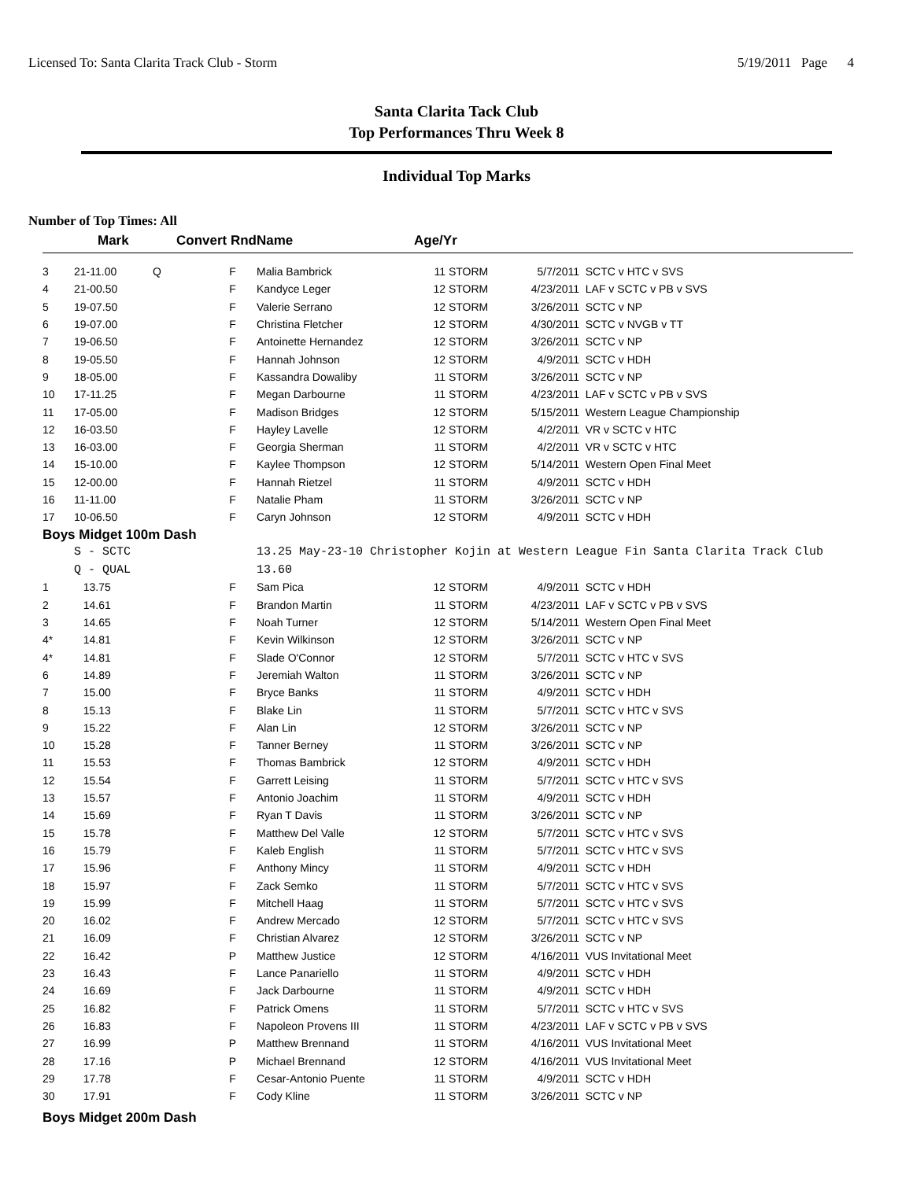Licensed To: Santa Clarita Track Club - Storm 5/19/2011 Page 4
Santa Clarita Tack Club
Top Performances Thru Week 8
Individual Top Marks
Number of Top Times: All
| | Mark | Convert Rnd | | Name | Age/Yr | | | |
| --- | --- | --- | --- | --- | --- | --- | --- | --- |
| 3 | 21-11.00 | Q | F | Malia Bambrick | 11 | STORM | 5/7/2011 | SCTC v HTC v SVS |
| 4 | 21-00.50 | | F | Kandyce Leger | 12 | STORM | 4/23/2011 | LAF v SCTC v PB v SVS |
| 5 | 19-07.50 | | F | Valerie Serrano | 12 | STORM | 3/26/2011 | SCTC v NP |
| 6 | 19-07.00 | | F | Christina Fletcher | 12 | STORM | 4/30/2011 | SCTC v NVGB v TT |
| 7 | 19-06.50 | | F | Antoinette Hernandez | 12 | STORM | 3/26/2011 | SCTC v NP |
| 8 | 19-05.50 | | F | Hannah Johnson | 12 | STORM | 4/9/2011 | SCTC v HDH |
| 9 | 18-05.00 | | F | Kassandra Dowaliby | 11 | STORM | 3/26/2011 | SCTC v NP |
| 10 | 17-11.25 | | F | Megan Darbourne | 11 | STORM | 4/23/2011 | LAF v SCTC v PB v SVS |
| 11 | 17-05.00 | | F | Madison Bridges | 12 | STORM | 5/15/2011 | Western League Championship |
| 12 | 16-03.50 | | F | Hayley Lavelle | 12 | STORM | 4/2/2011 | VR v SCTC v HTC |
| 13 | 16-03.00 | | F | Georgia Sherman | 11 | STORM | 4/2/2011 | VR v SCTC v HTC |
| 14 | 15-10.00 | | F | Kaylee Thompson | 12 | STORM | 5/14/2011 | Western Open Final Meet |
| 15 | 12-00.00 | | F | Hannah Rietzel | 11 | STORM | 4/9/2011 | SCTC v HDH |
| 16 | 11-11.00 | | F | Natalie Pham | 11 | STORM | 3/26/2011 | SCTC v NP |
| 17 | 10-06.50 | | F | Caryn Johnson | 12 | STORM | 4/9/2011 | SCTC v HDH |
| Boys Midget 100m Dash | | | | | | | | |
| | S - SCTC | | | 13.25 May-23-10 Christopher Kojin at Western League Fin Santa Clarita Track Club | | | | |
| | Q - QUAL | | | 13.60 | | | | |
| 1 | 13.75 | | F | Sam Pica | 12 | STORM | 4/9/2011 | SCTC v HDH |
| 2 | 14.61 | | F | Brandon Martin | 11 | STORM | 4/23/2011 | LAF v SCTC v PB v SVS |
| 3 | 14.65 | | F | Noah Turner | 12 | STORM | 5/14/2011 | Western Open Final Meet |
| 4* | 14.81 | | F | Kevin Wilkinson | 12 | STORM | 3/26/2011 | SCTC v NP |
| 4* | 14.81 | | F | Slade O'Connor | 12 | STORM | 5/7/2011 | SCTC v HTC v SVS |
| 6 | 14.89 | | F | Jeremiah Walton | 11 | STORM | 3/26/2011 | SCTC v NP |
| 7 | 15.00 | | F | Bryce Banks | 11 | STORM | 4/9/2011 | SCTC v HDH |
| 8 | 15.13 | | F | Blake Lin | 11 | STORM | 5/7/2011 | SCTC v HTC v SVS |
| 9 | 15.22 | | F | Alan Lin | 12 | STORM | 3/26/2011 | SCTC v NP |
| 10 | 15.28 | | F | Tanner Berney | 11 | STORM | 3/26/2011 | SCTC v NP |
| 11 | 15.53 | | F | Thomas Bambrick | 12 | STORM | 4/9/2011 | SCTC v HDH |
| 12 | 15.54 | | F | Garrett Leising | 11 | STORM | 5/7/2011 | SCTC v HTC v SVS |
| 13 | 15.57 | | F | Antonio Joachim | 11 | STORM | 4/9/2011 | SCTC v HDH |
| 14 | 15.69 | | F | Ryan T Davis | 11 | STORM | 3/26/2011 | SCTC v NP |
| 15 | 15.78 | | F | Matthew Del Valle | 12 | STORM | 5/7/2011 | SCTC v HTC v SVS |
| 16 | 15.79 | | F | Kaleb English | 11 | STORM | 5/7/2011 | SCTC v HTC v SVS |
| 17 | 15.96 | | F | Anthony Mincy | 11 | STORM | 4/9/2011 | SCTC v HDH |
| 18 | 15.97 | | F | Zack Semko | 11 | STORM | 5/7/2011 | SCTC v HTC v SVS |
| 19 | 15.99 | | F | Mitchell Haag | 11 | STORM | 5/7/2011 | SCTC v HTC v SVS |
| 20 | 16.02 | | F | Andrew Mercado | 12 | STORM | 5/7/2011 | SCTC v HTC v SVS |
| 21 | 16.09 | | F | Christian Alvarez | 12 | STORM | 3/26/2011 | SCTC v NP |
| 22 | 16.42 | | P | Matthew Justice | 12 | STORM | 4/16/2011 | VUS Invitational Meet |
| 23 | 16.43 | | F | Lance Panariello | 11 | STORM | 4/9/2011 | SCTC v HDH |
| 24 | 16.69 | | F | Jack Darbourne | 11 | STORM | 4/9/2011 | SCTC v HDH |
| 25 | 16.82 | | F | Patrick Omens | 11 | STORM | 5/7/2011 | SCTC v HTC v SVS |
| 26 | 16.83 | | F | Napoleon Provens III | 11 | STORM | 4/23/2011 | LAF v SCTC v PB v SVS |
| 27 | 16.99 | | P | Matthew Brennand | 11 | STORM | 4/16/2011 | VUS Invitational Meet |
| 28 | 17.16 | | P | Michael Brennand | 12 | STORM | 4/16/2011 | VUS Invitational Meet |
| 29 | 17.78 | | F | Cesar-Antonio Puente | 11 | STORM | 4/9/2011 | SCTC v HDH |
| 30 | 17.91 | | F | Cody Kline | 11 | STORM | 3/26/2011 | SCTC v NP |
| Boys Midget 200m Dash | | | | | | | | |